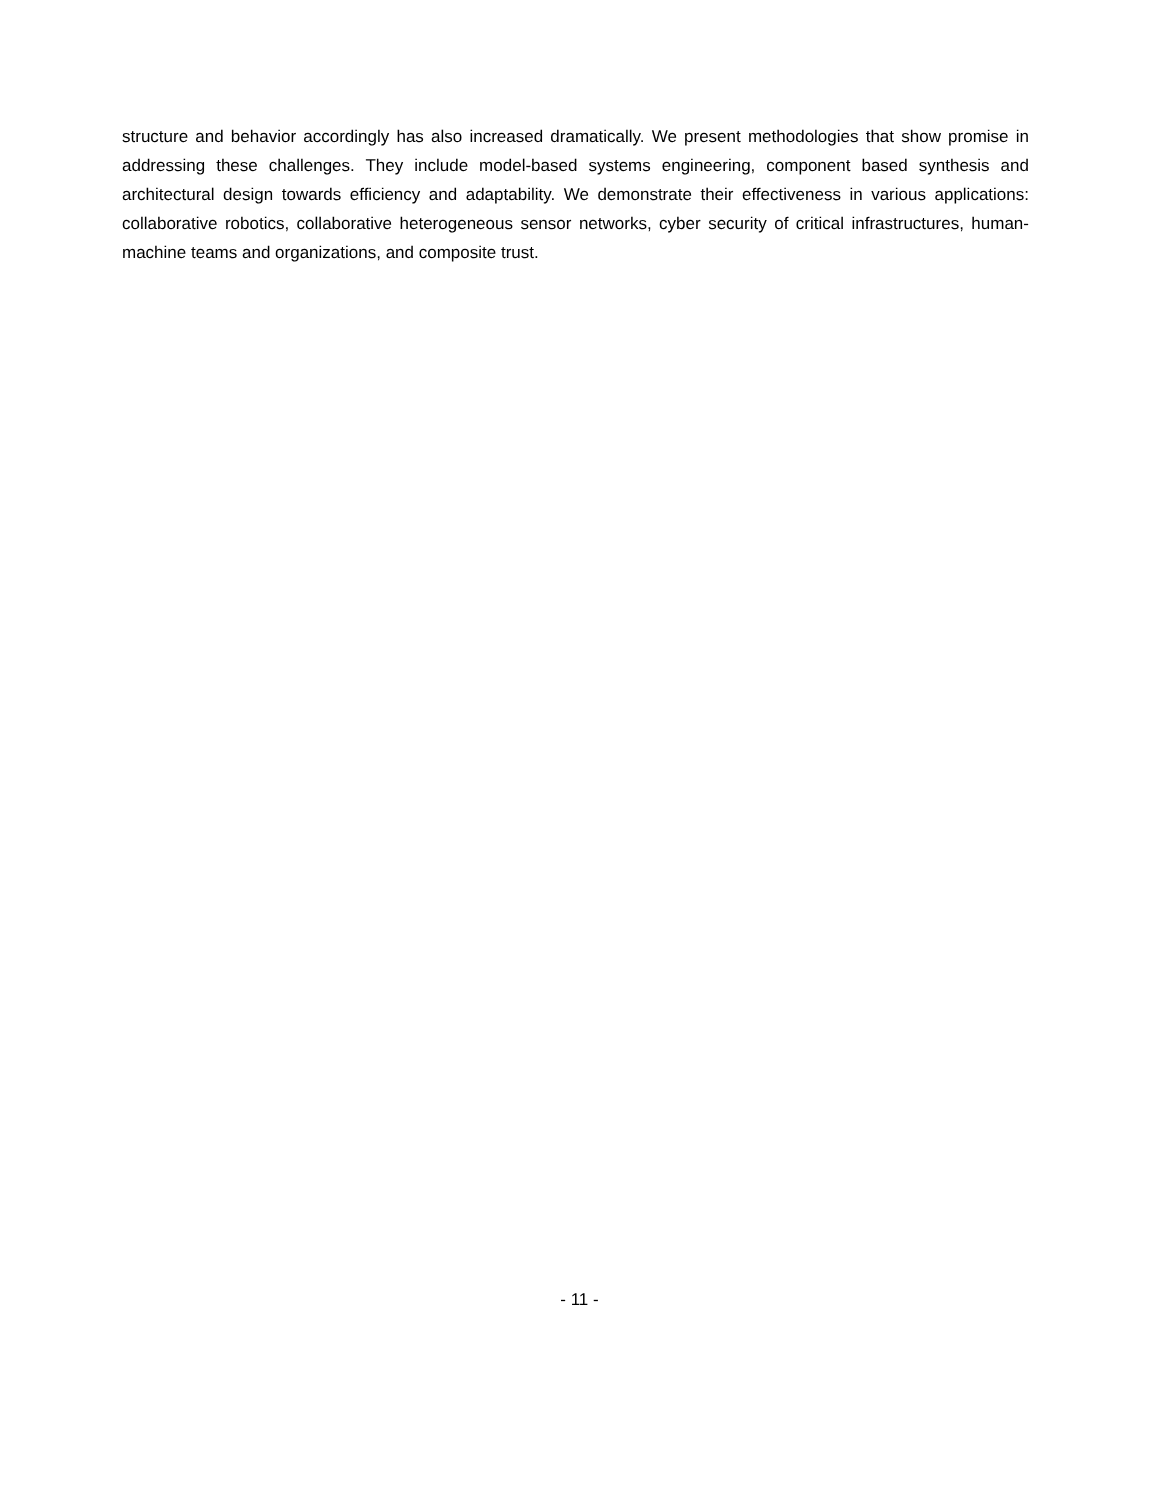structure and behavior accordingly has also increased dramatically. We present methodologies that show promise in addressing these challenges. They include model-based systems engineering, component based synthesis and architectural design towards efficiency and adaptability. We demonstrate their effectiveness in various applications: collaborative robotics, collaborative heterogeneous sensor networks, cyber security of critical infrastructures, human-machine teams and organizations, and composite trust.
- 11 -